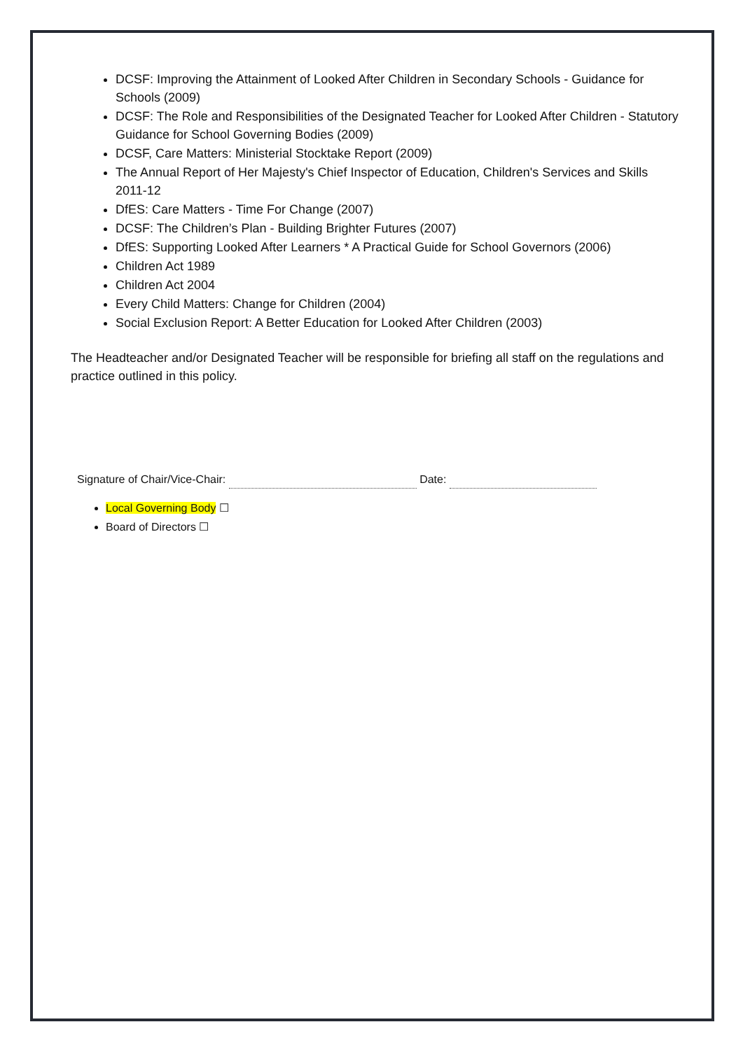DCSF: Improving the Attainment of Looked After Children in Secondary Schools - Guidance for Schools (2009)
DCSF: The Role and Responsibilities of the Designated Teacher for Looked After Children - Statutory Guidance for School Governing Bodies (2009)
DCSF, Care Matters: Ministerial Stocktake Report (2009)
The Annual Report of Her Majesty's Chief Inspector of Education, Children's Services and Skills 2011-12
DfES: Care Matters - Time For Change (2007)
DCSF: The Children’s Plan - Building Brighter Futures (2007)
DfES: Supporting Looked After Learners * A Practical Guide for School Governors (2006)
Children Act 1989
Children Act 2004
Every Child Matters: Change for Children (2004)
Social Exclusion Report: A Better Education for Looked After Children (2003)
The Headteacher and/or Designated Teacher will be responsible for briefing all staff on the regulations and practice outlined in this policy.
Signature of Chair/Vice-Chair: Date:
Local Governing Body ☐
Board of Directors ☐